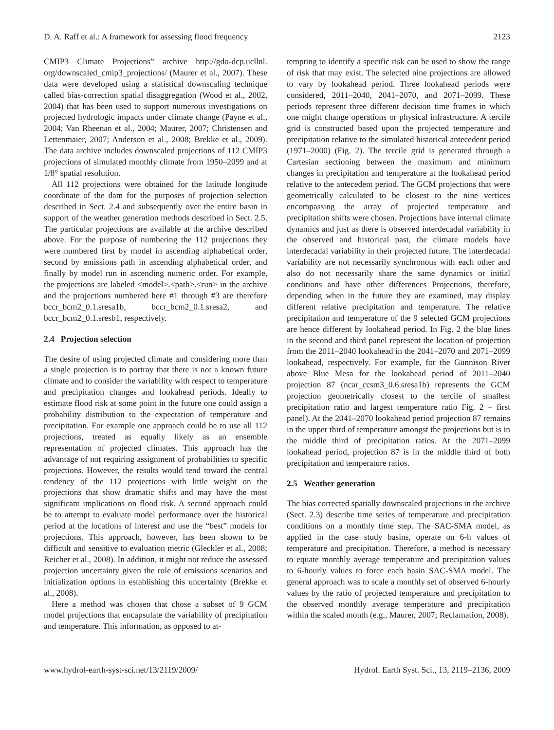D. A. Raff et al.: A framework for assessing flood frequency 2123
CMIP3 Climate Projections” archive http://gdo-dcp.ucllnl. org/downscaled_cmip3_projections/ (Maurer et al., 2007). These data were developed using a statistical downscaling technique called bias-correction spatial disaggregation (Wood et al., 2002, 2004) that has been used to support numerous investigations on projected hydrologic impacts under climate change (Payne et al., 2004; Van Rheenan et al., 2004; Maurer, 2007; Christensen and Lettenmaier, 2007; Anderson et al., 2008; Brekke et al., 2009). The data archive includes downscaled projections of 112 CMIP3 projections of simulated monthly climate from 1950–2099 and at 1/8° spatial resolution.
All 112 projections were obtained for the latitude longitude coordinate of the dam for the purposes of projection selection described in Sect. 2.4 and subsequently over the entire basin in support of the weather generation methods described in Sect. 2.5. The particular projections are available at the archive described above. For the purpose of numbering the 112 projections they were numbered first by model in ascending alphabetical order, second by emissions path in ascending alphabetical order, and finally by model run in ascending numeric order. For example, the projections are labeled <model>.<path>.<run> in the archive and the projections numbered here #1 through #3 are therefore bccr_bcm2_0.1.sresa1b, bccr_bcm2_0.1.sresa2, and bccr_bcm2_0.1.sresb1, respectively.
2.4 Projection selection
The desire of using projected climate and considering more than a single projection is to portray that there is not a known future climate and to consider the variability with respect to temperature and precipitation changes and lookahead periods. Ideally to estimate flood risk at some point in the future one could assign a probability distribution to the expectation of temperature and precipitation. For example one approach could be to use all 112 projections, treated as equally likely as an ensemble representation of projected climates. This approach has the advantage of not requiring assignment of probabilities to specific projections. However, the results would tend toward the central tendency of the 112 projections with little weight on the projections that show dramatic shifts and may have the most significant implications on flood risk. A second approach could be to attempt to evaluate model performance over the historical period at the locations of interest and use the “best” models for projections. This approach, however, has been shown to be difficult and sensitive to evaluation metric (Gleckler et al., 2008; Reicher et al., 2008). In addition, it might not reduce the assessed projection uncertainty given the role of emissions scenarios and initialization options in establishing this uncertainty (Brekke et al., 2008).
Here a method was chosen that chose a subset of 9 GCM model projections that encapsulate the variability of precipitation and temperature. This information, as opposed to at-
tempting to identify a specific risk can be used to show the range of risk that may exist. The selected nine projections are allowed to vary by lookahead period. Three lookahead periods were considered, 2011–2040, 2041–2070, and 2071–2099. These periods represent three different decision time frames in which one might change operations or physical infrastructure. A tercile grid is constructed based upon the projected temperature and precipitation relative to the simulated historical antecedent period (1971–2000) (Fig. 2). The tercile grid is generated through a Cartesian sectioning between the maximum and minimum changes in precipitation and temperature at the lookahead period relative to the antecedent period. The GCM projections that were geometrically calculated to be closest to the nine vertices encompassing the array of projected temperature and precipitation shifts were chosen. Projections have internal climate dynamics and just as there is observed interdecadal variability in the observed and historical past, the climate models have interdecadal variability in their projected future. The interdecadal variability are not necessarily synchronous with each other and also do not necessarily share the same dynamics or initial conditions and have other differences Projections, therefore, depending when in the future they are examined, may display different relative precipitation and temperature. The relative precipitation and temperature of the 9 selected GCM projections are hence different by lookahead period. In Fig. 2 the blue lines in the second and third panel represent the location of projection from the 2011–2040 lookahead in the 2041–2070 and 2071–2099 lookahead, respectively. For example, for the Gunnison River above Blue Mesa for the lookahead period of 2011–2040 projection 87 (ncar_ccsm3_0.6.sresa1b) represents the GCM projection geometrically closest to the tercile of smallest precipitation ratio and largest temperature ratio Fig. 2 – first panel). At the 2041–2070 lookahead period projection 87 remains in the upper third of temperature amongst the projections but is in the middle third of precipitation ratios. At the 2071–2099 lookahead period, projection 87 is in the middle third of both precipitation and temperature ratios.
2.5 Weather generation
The bias corrected spatially downscaled projections in the archive (Sect. 2.3) describe time series of temperature and precipitation conditions on a monthly time step. The SAC-SMA model, as applied in the case study basins, operate on 6-h values of temperature and precipitation. Therefore, a method is necessary to equate monthly average temperature and precipitation values to 6-hourly values to force each basin SAC-SMA model. The general approach was to scale a monthly set of observed 6-hourly values by the ratio of projected temperature and precipitation to the observed monthly average temperature and precipitation within the scaled month (e.g., Maurer, 2007; Reclamation, 2008).
www.hydrol-earth-syst-sci.net/13/2119/2009/ Hydrol. Earth Syst. Sci., 13, 2119–2136, 2009